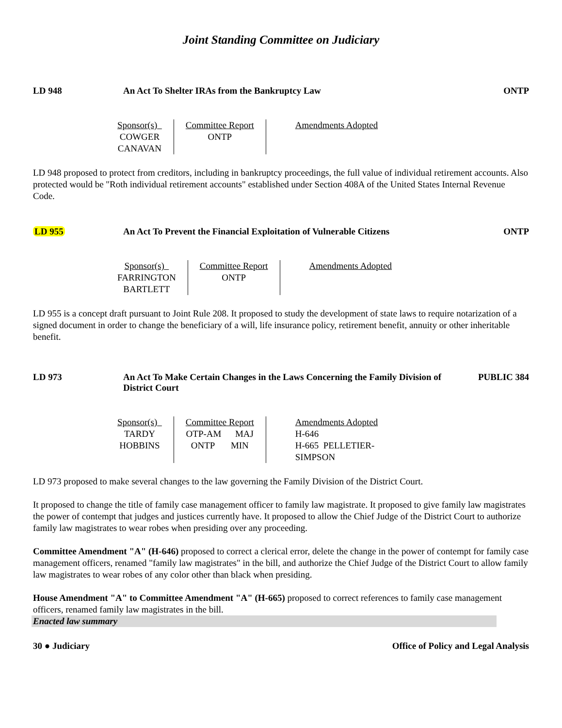Joint Standing Committee on Judiciary
LD 948 An Act To Shelter IRAs from the Bankruptcy Law
ONTP
| Sponsor(s) COWGER CANAVAN | Committee Report ONTP | Amendments Adopted |
LD 948 proposed to protect from creditors, including in bankruptcy proceedings, the full value of individual retirement accounts. Also protected would be "Roth individual retirement accounts" established under Section 408A of the United States Internal Revenue Code.
LD 955 An Act To Prevent the Financial Exploitation of Vulnerable Citizens
ONTP
| Sponsor(s) FARRINGTON BARTLETT | Committee Report ONTP | Amendments Adopted |
LD 955 is a concept draft pursuant to Joint Rule 208. It proposed to study the development of state laws to require notarization of a signed document in order to change the beneficiary of a will, life insurance policy, retirement benefit, annuity or other inheritable benefit.
LD 973 An Act To Make Certain Changes in the Laws Concerning the Family Division of District Court
PUBLIC 384
| Sponsor(s) TARDY HOBBINS | Committee Report OTP-AM MAJ ONTP MIN | Amendments Adopted H-646 H-665 PELLETIER- SIMPSON |
LD 973 proposed to make several changes to the law governing the Family Division of the District Court.
It proposed to change the title of family case management officer to family law magistrate. It proposed to give family law magistrates the power of contempt that judges and justices currently have. It proposed to allow the Chief Judge of the District Court to authorize family law magistrates to wear robes when presiding over any proceeding.
Committee Amendment "A" (H-646) proposed to correct a clerical error, delete the change in the power of contempt for family case management officers, renamed "family law magistrates" in the bill, and authorize the Chief Judge of the District Court to allow family law magistrates to wear robes of any color other than black when presiding.
House Amendment "A" to Committee Amendment "A" (H-665) proposed to correct references to family case management officers, renamed family law magistrates in the bill.
Enacted law summary
30 ● Judiciary Office of Policy and Legal Analysis